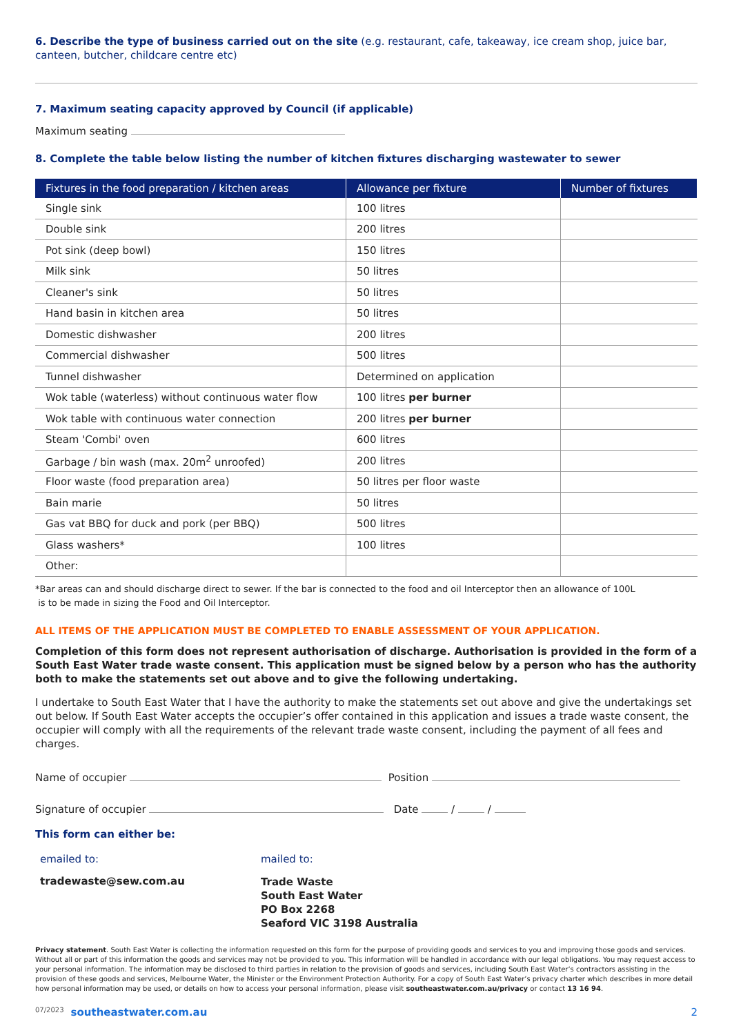6. Describe the type of business carried out on the site (e.g. restaurant, cafe, takeaway, ice cream shop, juice bar, canteen, butcher, childcare centre etc)
7. Maximum seating capacity approved by Council (if applicable)
Maximum seating
8. Complete the table below listing the number of kitchen fixtures discharging wastewater to sewer
| Fixtures in the food preparation / kitchen areas | Allowance per fixture | Number of fixtures |
| --- | --- | --- |
| Single sink | 100 litres | |
| Double sink | 200 litres | |
| Pot sink (deep bowl) | 150 litres | |
| Milk sink | 50 litres | |
| Cleaner's sink | 50 litres | |
| Hand basin in kitchen area | 50 litres | |
| Domestic dishwasher | 200 litres | |
| Commercial dishwasher | 500 litres | |
| Tunnel dishwasher | Determined on application | |
| Wok table (waterless) without continuous water flow | 100 litres per burner | |
| Wok table with continuous water connection | 200 litres per burner | |
| Steam 'Combi' oven | 600 litres | |
| Garbage / bin wash (max. 20m<sup>2</sup> unroofed) | 200 litres | |
| Floor waste (food preparation area) | 50 litres per floor waste | |
| Bain marie | 50 litres | |
| Gas vat BBQ for duck and pork (per BBQ) | 500 litres | |
| Glass washers* | 100 litres | |
| Other: | | |
*Bar areas can and should discharge direct to sewer. If the bar is connected to the food and oil Interceptor then an allowance of 100L
is to be made in sizing the Food and Oil Interceptor.
ALL ITEMS OF THE APPLICATION MUST BE COMPLETED TO ENABLE ASSESSMENT OF YOUR APPLICATION.
Completion of this form does not represent authorisation of discharge. Authorisation is provided in the form of a South East Water trade waste consent. This application must be signed below by a person who has the authority both to make the statements set out above and to give the following undertaking.
I undertake to South East Water that I have the authority to make the statements set out above and give the undertakings set out below. If South East Water accepts the occupier’s offer contained in this application and issues a trade waste consent, the occupier will comply with all the requirements of the relevant trade waste consent, including the payment of all fees and charges.
Name of occupier Position
Signature of occupier Date / /
This form can either be:
emailed to:
tradewaste@sew.com.au
mailed to:
Trade Waste
South East Water
PO Box 2268
Seaford VIC 3198 Australia
Privacy statement. South East Water is collecting the information requested on this form for the purpose of providing goods and services to you and improving those goods and services. Without all or part of this information the goods and services may not be provided to you. This information will be handled in accordance with our legal obligations. You may request access to your personal information. The information may be disclosed to third parties in relation to the provision of goods and services, including South East Water’s contractors assisting in the provision of these goods and services, Melbourne Water, the Minister or the Environment Protection Authority. For a copy of South East Water’s privacy charter which describes in more detail how personal information may be used, or details on how to access your personal information, please visit southeastwater.com.au/privacy or contact 13 16 94.
07/2023 southeastwater.com.au 2